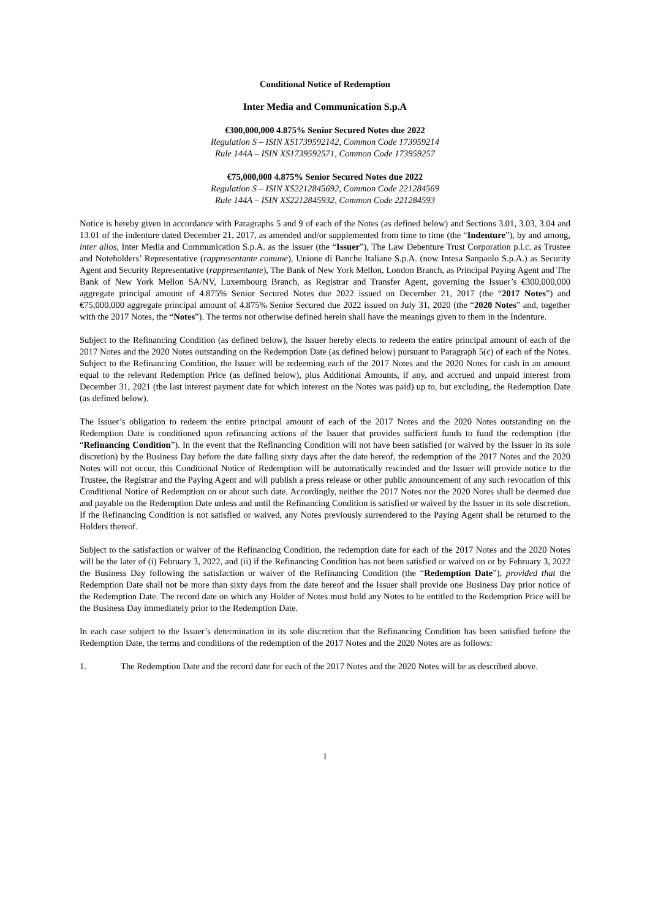Conditional Notice of Redemption
Inter Media and Communication S.p.A
€300,000,000 4.875% Senior Secured Notes due 2022
Regulation S – ISIN XS1739592142, Common Code 173959214
Rule 144A – ISIN XS1739592571, Common Code 173959257
€75,000,000 4.875% Senior Secured Notes due 2022
Regulation S – ISIN XS2212845692, Common Code 221284569
Rule 144A – ISIN XS2212845932, Common Code 221284593
Notice is hereby given in accordance with Paragraphs 5 and 9 of each of the Notes (as defined below) and Sections 3.01, 3.03, 3.04 and 13.01 of the indenture dated December 21, 2017, as amended and/or supplemented from time to time (the “Indenture”), by and among, inter alios, Inter Media and Communication S.p.A. as the Issuer (the “Issuer”), The Law Debenture Trust Corporation p.l.c. as Trustee and Noteholders’ Representative (rappresentante comune), Unione di Banche Italiane S.p.A. (now Intesa Sanpaolo S.p.A.) as Security Agent and Security Representative (rappresentante), The Bank of New York Mellon, London Branch, as Principal Paying Agent and The Bank of New York Mellon SA/NV, Luxembourg Branch, as Registrar and Transfer Agent, governing the Issuer’s €300,000,000 aggregate principal amount of 4.875% Senior Secured Notes due 2022 issued on December 21, 2017 (the “2017 Notes”) and €75,000,000 aggregate principal amount of 4.875% Senior Secured due 2022 issued on July 31, 2020 (the “2020 Notes” and, together with the 2017 Notes, the “Notes”). The terms not otherwise defined herein shall have the meanings given to them in the Indenture.
Subject to the Refinancing Condition (as defined below), the Issuer hereby elects to redeem the entire principal amount of each of the 2017 Notes and the 2020 Notes outstanding on the Redemption Date (as defined below) pursuant to Paragraph 5(c) of each of the Notes. Subject to the Refinancing Condition, the Issuer will be redeeming each of the 2017 Notes and the 2020 Notes for cash in an amount equal to the relevant Redemption Price (as defined below), plus Additional Amounts, if any, and accrued and unpaid interest from December 31, 2021 (the last interest payment date for which interest on the Notes was paid) up to, but excluding, the Redemption Date (as defined below).
The Issuer’s obligation to redeem the entire principal amount of each of the 2017 Notes and the 2020 Notes outstanding on the Redemption Date is conditioned upon refinancing actions of the Issuer that provides sufficient funds to fund the redemption (the “Refinancing Condition”). In the event that the Refinancing Condition will not have been satisfied (or waived by the Issuer in its sole discretion) by the Business Day before the date falling sixty days after the date hereof, the redemption of the 2017 Notes and the 2020 Notes will not occur, this Conditional Notice of Redemption will be automatically rescinded and the Issuer will provide notice to the Trustee, the Registrar and the Paying Agent and will publish a press release or other public announcement of any such revocation of this Conditional Notice of Redemption on or about such date. Accordingly, neither the 2017 Notes nor the 2020 Notes shall be deemed due and payable on the Redemption Date unless and until the Refinancing Condition is satisfied or waived by the Issuer in its sole discretion. If the Refinancing Condition is not satisfied or waived, any Notes previously surrendered to the Paying Agent shall be returned to the Holders thereof.
Subject to the satisfaction or waiver of the Refinancing Condition, the redemption date for each of the 2017 Notes and the 2020 Notes will be the later of (i) February 3, 2022, and (ii) if the Refinancing Condition has not been satisfied or waived on or by February 3, 2022 the Business Day following the satisfaction or waiver of the Refinancing Condition (the “Redemption Date”), provided that the Redemption Date shall not be more than sixty days from the date hereof and the Issuer shall provide one Business Day prior notice of the Redemption Date. The record date on which any Holder of Notes must hold any Notes to be entitled to the Redemption Price will be the Business Day immediately prior to the Redemption Date.
In each case subject to the Issuer’s determination in its sole discretion that the Refinancing Condition has been satisfied before the Redemption Date, the terms and conditions of the redemption of the 2017 Notes and the 2020 Notes are as follows:
1. The Redemption Date and the record date for each of the 2017 Notes and the 2020 Notes will be as described above.
1